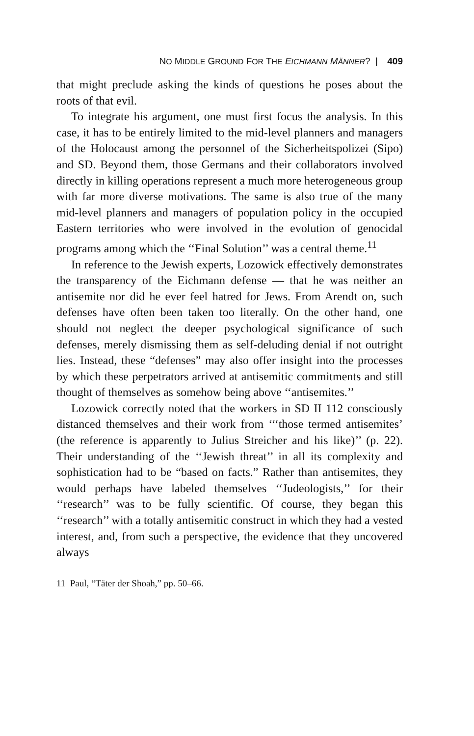NO MIDDLE GROUND FOR THE EICHMANN MÄNNER? | 409
that might preclude asking the kinds of questions he poses about the roots of that evil.
To integrate his argument, one must first focus the analysis. In this case, it has to be entirely limited to the mid-level planners and managers of the Holocaust among the personnel of the Sicherheitspolizei (Sipo) and SD. Beyond them, those Germans and their collaborators involved directly in killing operations represent a much more heterogeneous group with far more diverse motivations. The same is also true of the many mid-level planners and managers of population policy in the occupied Eastern territories who were involved in the evolution of genocidal programs among which the ‘‘Final Solution’’ was a central theme.<sup>11</sup>
In reference to the Jewish experts, Lozowick effectively demonstrates the transparency of the Eichmann defense — that he was neither an antisemite nor did he ever feel hatred for Jews. From Arendt on, such defenses have often been taken too literally. On the other hand, one should not neglect the deeper psychological significance of such defenses, merely dismissing them as self-deluding denial if not outright lies. Instead, these “defenses” may also offer insight into the processes by which these perpetrators arrived at antisemitic commitments and still thought of themselves as somehow being above ‘‘antisemites.’’
Lozowick correctly noted that the workers in SD II 112 consciously distanced themselves and their work from ‘‘‘those termed antisemites’ (the reference is apparently to Julius Streicher and his like)’’ (p. 22). Their understanding of the ‘‘Jewish threat’’ in all its complexity and sophistication had to be “based on facts.” Rather than antisemites, they would perhaps have labeled themselves ‘‘Judeologists,’’ for their ‘‘research’’ was to be fully scientific. Of course, they began this ‘‘research’’ with a totally antisemitic construct in which they had a vested interest, and, from such a perspective, the evidence that they uncovered always
11 Paul, “Täter der Shoah,” pp. 50–66.